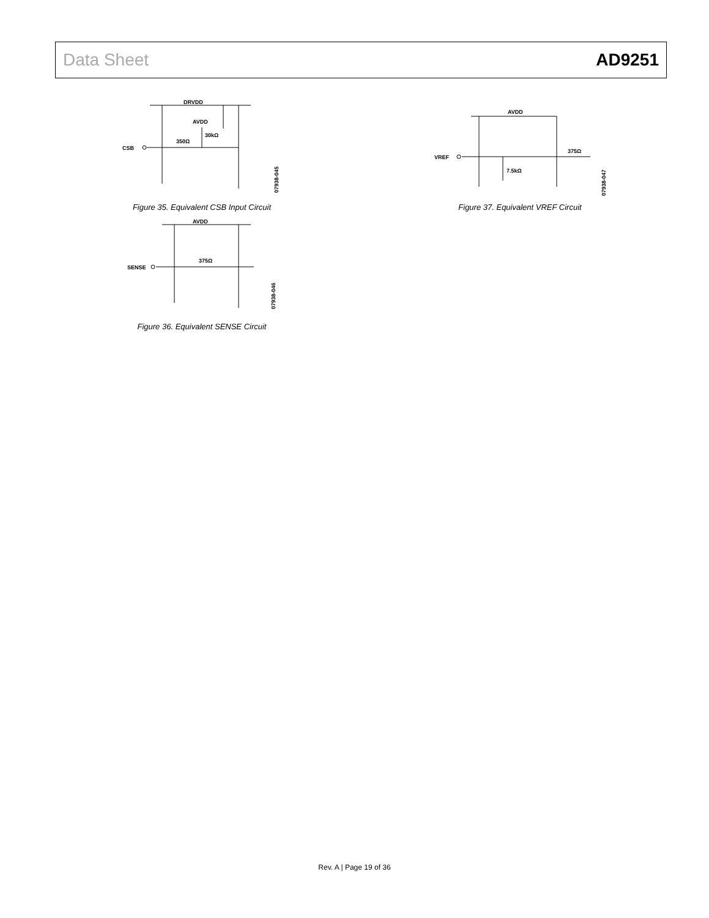Data Sheet AD9251
DRVDD
CSB
350Ω
AVDD
30kΩ
07938-045
Figure 35. Equivalent CSB Input Circuit
AVDD
SENSE
375Ω
07938-046
Figure 36. Equivalent SENSE Circuit
AVDD
VREF
7.5kΩ
375Ω
07938-047
Figure 37. Equivalent VREF Circuit
Rev. A | Page 19 of 36